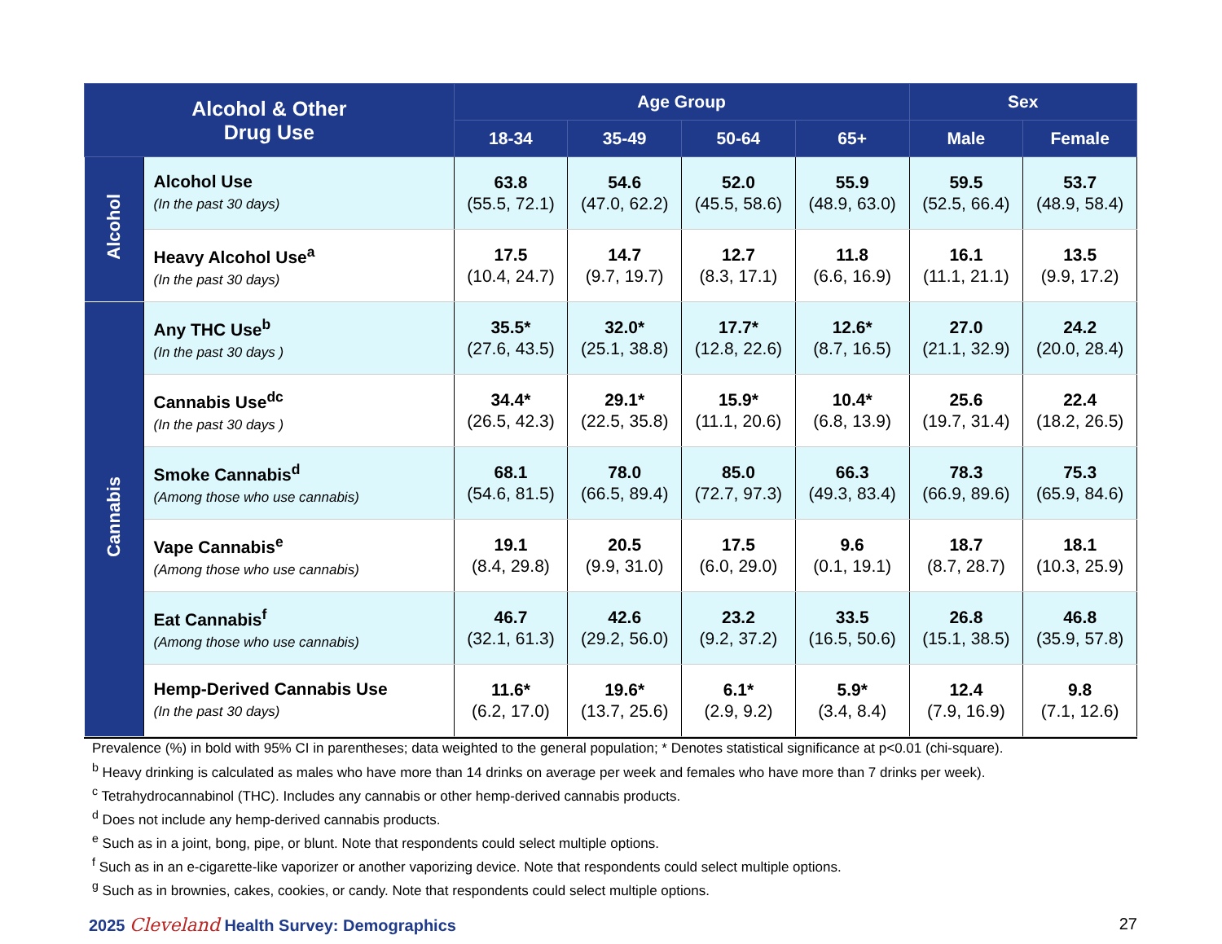| Alcohol & Other Drug Use | | Age Group | | | | Sex | |
| --- | --- | --- | --- | --- | --- | --- | --- |
| | | 18-34 | 35-49 | 50-64 | 65+ | Male | Female |
| Alcohol | Alcohol Use (In the past 30 days) | 63.8 (55.5, 72.1) | 54.6 (47.0, 62.2) | 52.0 (45.5, 58.6) | 55.9 (48.9, 63.0) | 59.5 (52.5, 66.4) | 53.7 (48.9, 58.4) |
| | Heavy Alcohol Use<sup>a</sup> (In the past 30 days) | 17.5 (10.4, 24.7) | 14.7 (9.7, 19.7) | 12.7 (8.3, 17.1) | 11.8 (6.6, 16.9) | 16.1 (11.1, 21.1) | 13.5 (9.9, 17.2) |
| Cannabis | Any THC Use<sup>b</sup> (In the past 30 days ) | 35.5* (27.6, 43.5) | 32.0* (25.1, 38.8) | 17.7* (12.8, 22.6) | 12.6* (8.7, 16.5) | 27.0 (21.1, 32.9) | 24.2 (20.0, 28.4) |
| | Cannabis Use<sup>dc</sup> (In the past 30 days ) | 34.4* (26.5, 42.3) | 29.1* (22.5, 35.8) | 15.9* (11.1, 20.6) | 10.4* (6.8, 13.9) | 25.6 (19.7, 31.4) | 22.4 (18.2, 26.5) |
| | Smoke Cannabis<sup>d</sup> (Among those who use cannabis) | 68.1 (54.6, 81.5) | 78.0 (66.5, 89.4) | 85.0 (72.7, 97.3) | 66.3 (49.3, 83.4) | 78.3 (66.9, 89.6) | 75.3 (65.9, 84.6) |
| | Vape Cannabis<sup>e</sup> (Among those who use cannabis) | 19.1 (8.4, 29.8) | 20.5 (9.9, 31.0) | 17.5 (6.0, 29.0) | 9.6 (0.1, 19.1) | 18.7 (8.7, 28.7) | 18.1 (10.3, 25.9) |
| | Eat Cannabis<sup>f</sup> (Among those who use cannabis) | 46.7 (32.1, 61.3) | 42.6 (29.2, 56.0) | 23.2 (9.2, 37.2) | 33.5 (16.5, 50.6) | 26.8 (15.1, 38.5) | 46.8 (35.9, 57.8) |
| | Hemp-Derived Cannabis Use (In the past 30 days) | 11.6* (6.2, 17.0) | 19.6* (13.7, 25.6) | 6.1* (2.9, 9.2) | 5.9* (3.4, 8.4) | 12.4 (7.9, 16.9) | 9.8 (7.1, 12.6) |
Prevalence (%) in bold with 95% CI in parentheses; data weighted to the general population; * Denotes statistical significance at p<0.01 (chi-square).
<sup>b</sup> Heavy drinking is calculated as males who have more than 14 drinks on average per week and females who have more than 7 drinks per week).
<sup>c</sup> Tetrahydrocannabinol (THC). Includes any cannabis or other hemp-derived cannabis products.
<sup>d</sup> Does not include any hemp-derived cannabis products.
<sup>e</sup> Such as in a joint, bong, pipe, or blunt. Note that respondents could select multiple options.
<sup>f</sup> Such as in an e-cigarette-like vaporizer or another vaporizing device. Note that respondents could select multiple options.
<sup>g</sup> Such as in brownies, cakes, cookies, or candy. Note that respondents could select multiple options.
2025 Cleveland Health Survey: Demographics
27